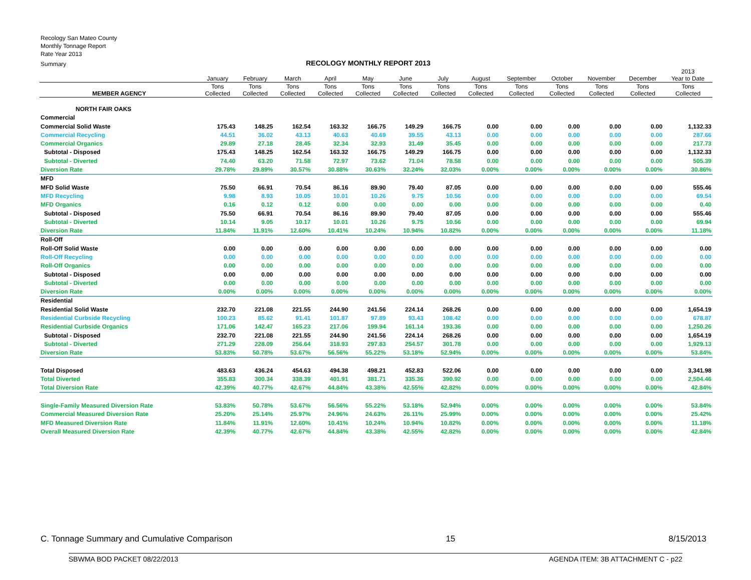Recology San Mateo County
Monthly Tonnage Report
Rate Year 2013
Summary
RECOLOGY MONTHLY REPORT 2013
| | January | February | March | April | May | June | July | August | September | October | November | December | 2013 Year to Date |
| --- | --- | --- | --- | --- | --- | --- | --- | --- | --- | --- | --- | --- | --- |
| MEMBER AGENCY | Tons Collected | Tons Collected | Tons Collected | Tons Collected | Tons Collected | Tons Collected | Tons Collected | Tons Collected | Tons Collected | Tons Collected | Tons Collected | Tons Collected | Tons Collected |
| NORTH FAIR OAKS | | | | | | | | | | | | | |
| Commercial | | | | | | | | | | | | | |
| Commercial Solid Waste | 175.43 | 148.25 | 162.54 | 163.32 | 166.75 | 149.29 | 166.75 | 0.00 | 0.00 | 0.00 | 0.00 | 0.00 | 1,132.33 |
| Commercial Recycling | 44.51 | 36.02 | 43.13 | 40.63 | 40.69 | 39.55 | 43.13 | 0.00 | 0.00 | 0.00 | 0.00 | 0.00 | 287.66 |
| Commercial Organics | 29.89 | 27.18 | 28.45 | 32.34 | 32.93 | 31.49 | 35.45 | 0.00 | 0.00 | 0.00 | 0.00 | 0.00 | 217.73 |
| Subtotal - Disposed | 175.43 | 148.25 | 162.54 | 163.32 | 166.75 | 149.29 | 166.75 | 0.00 | 0.00 | 0.00 | 0.00 | 0.00 | 1,132.33 |
| Subtotal - Diverted | 74.40 | 63.20 | 71.58 | 72.97 | 73.62 | 71.04 | 78.58 | 0.00 | 0.00 | 0.00 | 0.00 | 0.00 | 505.39 |
| Diversion Rate | 29.78% | 29.89% | 30.57% | 30.88% | 30.63% | 32.24% | 32.03% | 0.00% | 0.00% | 0.00% | 0.00% | 0.00% | 30.86% |
| MFD | | | | | | | | | | | | | |
| MFD Solid Waste | 75.50 | 66.91 | 70.54 | 86.16 | 89.90 | 79.40 | 87.05 | 0.00 | 0.00 | 0.00 | 0.00 | 0.00 | 555.46 |
| MFD Recycling | 9.98 | 8.93 | 10.05 | 10.01 | 10.26 | 9.75 | 10.56 | 0.00 | 0.00 | 0.00 | 0.00 | 0.00 | 69.54 |
| MFD Organics | 0.16 | 0.12 | 0.12 | 0.00 | 0.00 | 0.00 | 0.00 | 0.00 | 0.00 | 0.00 | 0.00 | 0.00 | 0.40 |
| Subtotal - Disposed | 75.50 | 66.91 | 70.54 | 86.16 | 89.90 | 79.40 | 87.05 | 0.00 | 0.00 | 0.00 | 0.00 | 0.00 | 555.46 |
| Subtotal - Diverted | 10.14 | 9.05 | 10.17 | 10.01 | 10.26 | 9.75 | 10.56 | 0.00 | 0.00 | 0.00 | 0.00 | 0.00 | 69.94 |
| Diversion Rate | 11.84% | 11.91% | 12.60% | 10.41% | 10.24% | 10.94% | 10.82% | 0.00% | 0.00% | 0.00% | 0.00% | 0.00% | 11.18% |
| Roll-Off | | | | | | | | | | | | | |
| Roll-Off Solid Waste | 0.00 | 0.00 | 0.00 | 0.00 | 0.00 | 0.00 | 0.00 | 0.00 | 0.00 | 0.00 | 0.00 | 0.00 | 0.00 |
| Roll-Off Recycling | 0.00 | 0.00 | 0.00 | 0.00 | 0.00 | 0.00 | 0.00 | 0.00 | 0.00 | 0.00 | 0.00 | 0.00 | 0.00 |
| Roll-Off Organics | 0.00 | 0.00 | 0.00 | 0.00 | 0.00 | 0.00 | 0.00 | 0.00 | 0.00 | 0.00 | 0.00 | 0.00 | 0.00 |
| Subtotal - Disposed | 0.00 | 0.00 | 0.00 | 0.00 | 0.00 | 0.00 | 0.00 | 0.00 | 0.00 | 0.00 | 0.00 | 0.00 | 0.00 |
| Subtotal - Diverted | 0.00 | 0.00 | 0.00 | 0.00 | 0.00 | 0.00 | 0.00 | 0.00 | 0.00 | 0.00 | 0.00 | 0.00 | 0.00 |
| Diversion Rate | 0.00% | 0.00% | 0.00% | 0.00% | 0.00% | 0.00% | 0.00% | 0.00% | 0.00% | 0.00% | 0.00% | 0.00% | 0.00% |
| Residential | | | | | | | | | | | | | |
| Residential Solid Waste | 232.70 | 221.08 | 221.55 | 244.90 | 241.56 | 224.14 | 268.26 | 0.00 | 0.00 | 0.00 | 0.00 | 0.00 | 1,654.19 |
| Residential Curbside Recycling | 100.23 | 85.62 | 91.41 | 101.87 | 97.89 | 93.43 | 108.42 | 0.00 | 0.00 | 0.00 | 0.00 | 0.00 | 678.87 |
| Residential Curbside Organics | 171.06 | 142.47 | 165.23 | 217.06 | 199.94 | 161.14 | 193.36 | 0.00 | 0.00 | 0.00 | 0.00 | 0.00 | 1,250.26 |
| Subtotal - Disposed | 232.70 | 221.08 | 221.55 | 244.90 | 241.56 | 224.14 | 268.26 | 0.00 | 0.00 | 0.00 | 0.00 | 0.00 | 1,654.19 |
| Subtotal - Diverted | 271.29 | 228.09 | 256.64 | 318.93 | 297.83 | 254.57 | 301.78 | 0.00 | 0.00 | 0.00 | 0.00 | 0.00 | 1,929.13 |
| Diversion Rate | 53.83% | 50.78% | 53.67% | 56.56% | 55.22% | 53.18% | 52.94% | 0.00% | 0.00% | 0.00% | 0.00% | 0.00% | 53.84% |
| Total Disposed | 483.63 | 436.24 | 454.63 | 494.38 | 498.21 | 452.83 | 522.06 | 0.00 | 0.00 | 0.00 | 0.00 | 0.00 | 3,341.98 |
| Total Diverted | 355.83 | 300.34 | 338.39 | 401.91 | 381.71 | 335.36 | 390.92 | 0.00 | 0.00 | 0.00 | 0.00 | 0.00 | 2,504.46 |
| Total Diversion Rate | 42.39% | 40.77% | 42.67% | 44.84% | 43.38% | 42.55% | 42.82% | 0.00% | 0.00% | 0.00% | 0.00% | 0.00% | 42.84% |
| Single-Family Measured Diversion Rate | 53.83% | 50.78% | 53.67% | 56.56% | 55.22% | 53.18% | 52.94% | 0.00% | 0.00% | 0.00% | 0.00% | 0.00% | 53.84% |
| Commercial Measured Diversion Rate | 25.20% | 25.14% | 25.97% | 24.96% | 24.63% | 26.11% | 25.99% | 0.00% | 0.00% | 0.00% | 0.00% | 0.00% | 25.42% |
| MFD Measured Diversion Rate | 11.84% | 11.91% | 12.60% | 10.41% | 10.24% | 10.94% | 10.82% | 0.00% | 0.00% | 0.00% | 0.00% | 0.00% | 11.18% |
| Overall Measured Diversion Rate | 42.39% | 40.77% | 42.67% | 44.84% | 43.38% | 42.55% | 42.82% | 0.00% | 0.00% | 0.00% | 0.00% | 0.00% | 42.84% |
C. Tonnage Summary and Cumulative Comparison 15 8/15/2013
SBWMA BOD PACKET 08/22/2013 AGENDA ITEM: 3B ATTACHMENT C - p22